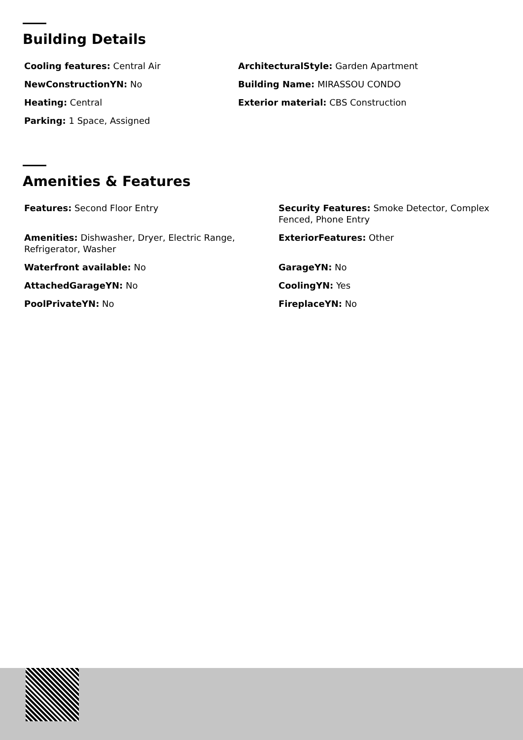Building Details
Cooling features: Central Air
ArchitecturalStyle: Garden Apartment
NewConstructionYN: No
Building Name: MIRASSOU CONDO
Heating: Central
Exterior material: CBS Construction
Parking: 1 Space, Assigned
Amenities & Features
Features: Second Floor Entry
Security Features: Smoke Detector, Complex Fenced, Phone Entry
Amenities: Dishwasher, Dryer, Electric Range, Refrigerator, Washer
ExteriorFeatures: Other
Waterfront available: No
GarageYN: No
AttachedGarageYN: No
CoolingYN: Yes
PoolPrivateYN: No
FireplaceYN: No